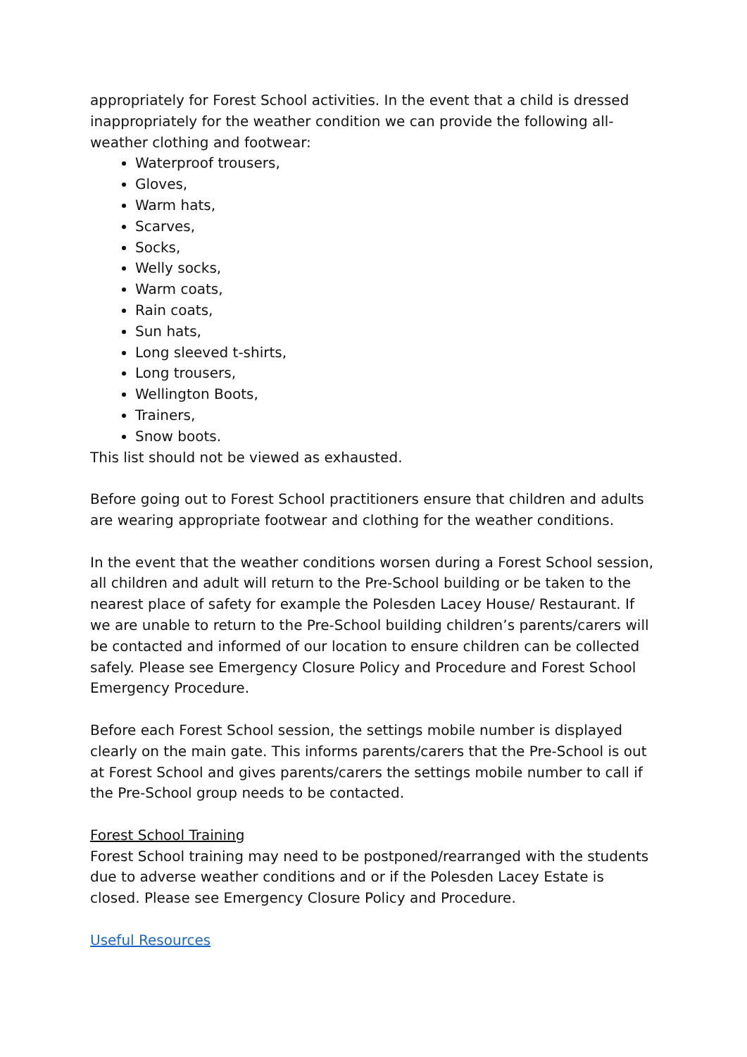appropriately for Forest School activities. In the event that a child is dressed inappropriately for the weather condition we can provide the following all-weather clothing and footwear:
Waterproof trousers,
Gloves,
Warm hats,
Scarves,
Socks,
Welly socks,
Warm coats,
Rain coats,
Sun hats,
Long sleeved t-shirts,
Long trousers,
Wellington Boots,
Trainers,
Snow boots.
This list should not be viewed as exhausted.
Before going out to Forest School practitioners ensure that children and adults are wearing appropriate footwear and clothing for the weather conditions.
In the event that the weather conditions worsen during a Forest School session, all children and adult will return to the Pre-School building or be taken to the nearest place of safety for example the Polesden Lacey House/ Restaurant. If we are unable to return to the Pre-School building children’s parents/carers will be contacted and informed of our location to ensure children can be collected safely. Please see Emergency Closure Policy and Procedure and Forest School Emergency Procedure.
Before each Forest School session, the settings mobile number is displayed clearly on the main gate. This informs parents/carers that the Pre-School is out at Forest School and gives parents/carers the settings mobile number to call if the Pre-School group needs to be contacted.
Forest School Training
Forest School training may need to be postponed/rearranged with the students due to adverse weather conditions and or if the Polesden Lacey Estate is closed. Please see Emergency Closure Policy and Procedure.
Useful Resources